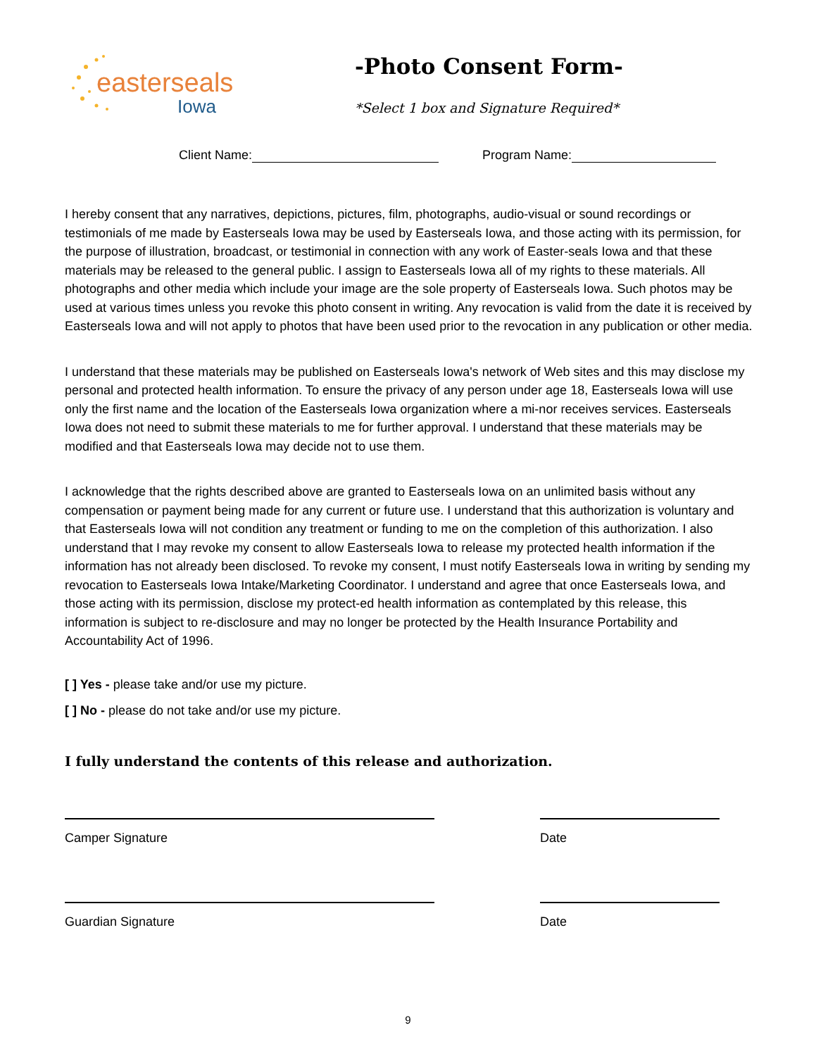easterseals
Iowa
-Photo Consent Form-
*Select 1 box and Signature Required*
Client Name: Program Name:
I hereby consent that any narratives, depictions, pictures, film, photographs, audio-visual or sound recordings or testimonials of me made by Easterseals Iowa may be used by Easterseals Iowa, and those acting with its permission, for the purpose of illustration, broadcast, or testimonial in connection with any work of Easter-seals Iowa and that these materials may be released to the general public. I assign to Easterseals Iowa all of my rights to these materials. All photographs and other media which include your image are the sole property of Easterseals Iowa. Such photos may be used at various times unless you revoke this photo consent in writing. Any revocation is valid from the date it is received by Easterseals Iowa and will not apply to photos that have been used prior to the revocation in any publication or other media.
I understand that these materials may be published on Easterseals Iowa's network of Web sites and this may disclose my personal and protected health information. To ensure the privacy of any person under age 18, Easterseals Iowa will use only the first name and the location of the Easterseals Iowa organization where a mi-nor receives services. Easterseals Iowa does not need to submit these materials to me for further approval. I understand that these materials may be modified and that Easterseals Iowa may decide not to use them.
I acknowledge that the rights described above are granted to Easterseals Iowa on an unlimited basis without any compensation or payment being made for any current or future use. I understand that this authorization is voluntary and that Easterseals Iowa will not condition any treatment or funding to me on the completion of this authorization. I also understand that I may revoke my consent to allow Easterseals Iowa to release my protected health information if the information has not already been disclosed. To revoke my consent, I must notify Easterseals Iowa in writing by sending my revocation to Easterseals Iowa Intake/Marketing Coordinator. I understand and agree that once Easterseals Iowa, and those acting with its permission, disclose my protect-ed health information as contemplated by this release, this information is subject to re-disclosure and may no longer be protected by the Health Insurance Portability and Accountability Act of 1996.
[ ] Yes - please take and/or use my picture.
[ ] No - please do not take and/or use my picture.
I fully understand the contents of this release and authorization.
Camper Signature Date
Guardian Signature Date
9